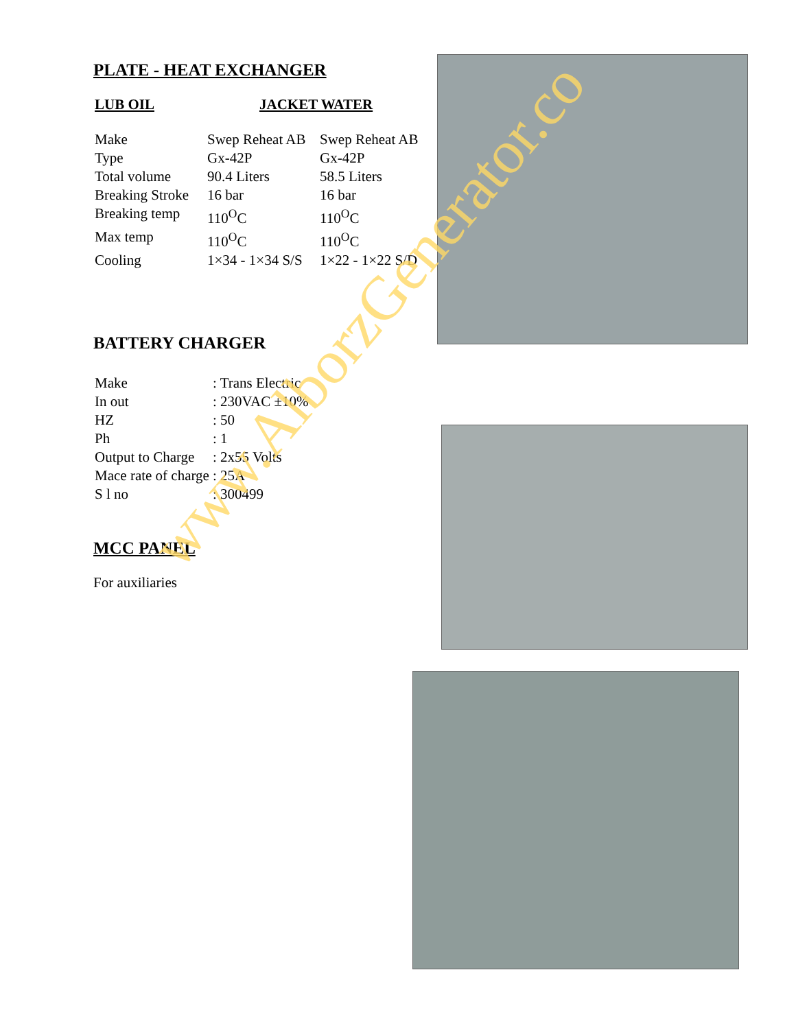PLATE - HEAT EXCHANGER
| LUB OIL | JACKET WATER |
| Make | Swep Reheat AB | Swep Reheat AB |
| Type | Gx-42P | Gx-42P |
| Total volume | 90.4 Liters | 58.5 Liters |
| Breaking Stroke | 16 bar | 16 bar |
| Breaking temp | 110<sup>O</sup>C | 110<sup>O</sup>C |
| Max temp | 110<sup>O</sup>C | 110<sup>O</sup>C |
| Cooling | 1×34 - 1×34 S/S | 1×22 - 1×22 S/D |
BATTERY CHARGER
| Make | : Trans Electric |
| In out | : 230VAC ±10% |
| HZ | : 50 |
| Ph | : 1 |
| Output to Charge | : 2x55 Volts |
| Mace rate of charge | : 25A |
| S l no | : 300499 |
MCC PANEL
For auxiliaries
www.AlborzGenerator.co